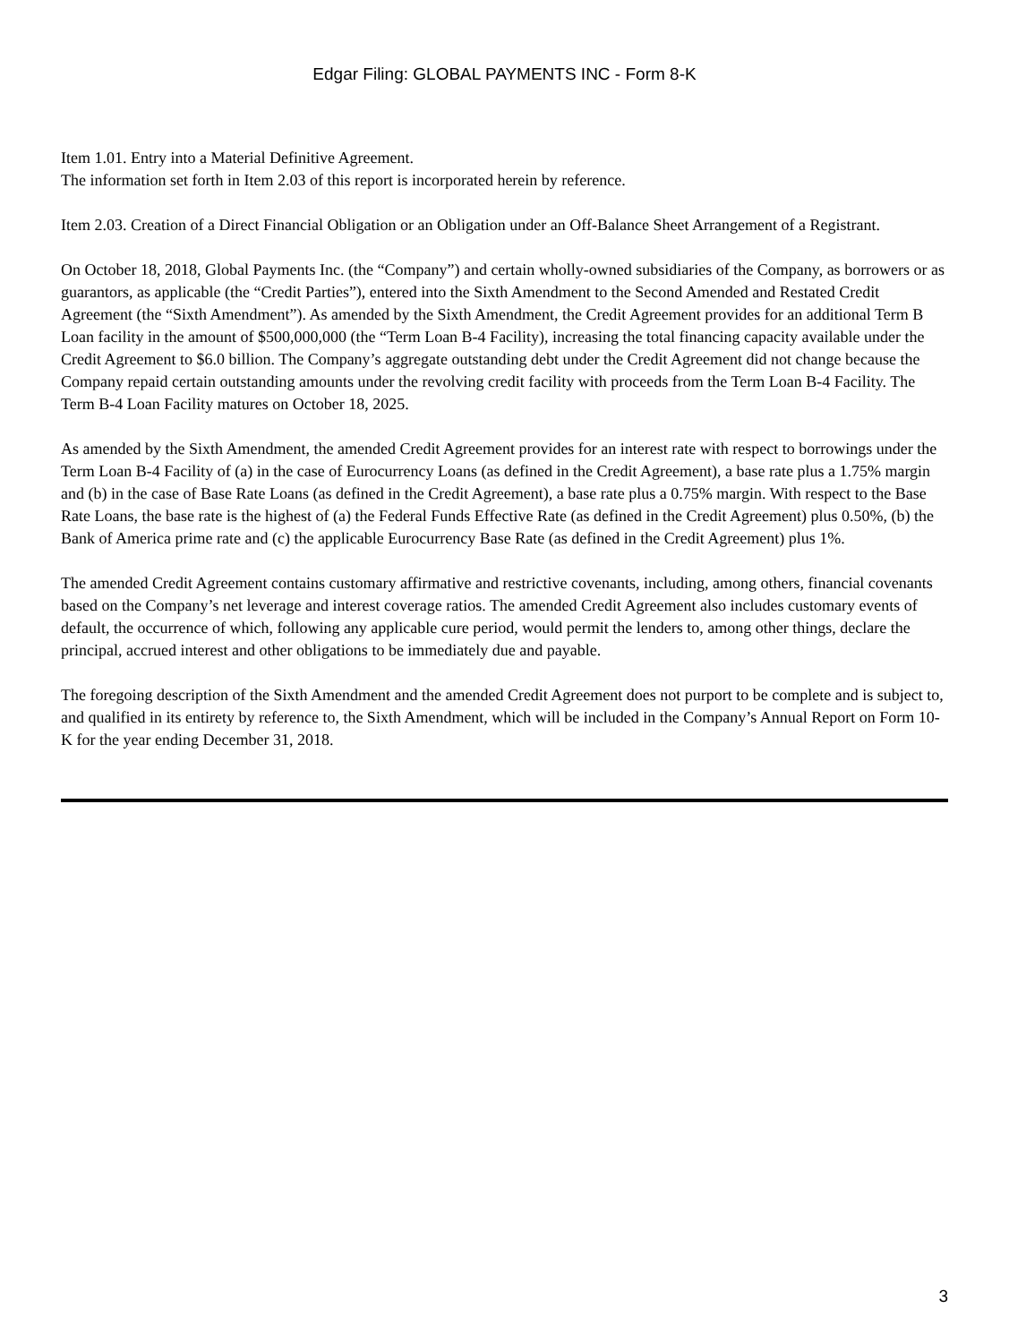Edgar Filing: GLOBAL PAYMENTS INC - Form 8-K
Item 1.01. Entry into a Material Definitive Agreement.
The information set forth in Item 2.03 of this report is incorporated herein by reference.
Item 2.03. Creation of a Direct Financial Obligation or an Obligation under an Off-Balance Sheet Arrangement of a Registrant.
On October 18, 2018, Global Payments Inc. (the “Company”) and certain wholly-owned subsidiaries of the Company, as borrowers or as guarantors, as applicable (the “Credit Parties”), entered into the Sixth Amendment to the Second Amended and Restated Credit Agreement (the “Sixth Amendment”). As amended by the Sixth Amendment, the Credit Agreement provides for an additional Term B Loan facility in the amount of $500,000,000 (the “Term Loan B-4 Facility), increasing the total financing capacity available under the Credit Agreement to $6.0 billion. The Company’s aggregate outstanding debt under the Credit Agreement did not change because the Company repaid certain outstanding amounts under the revolving credit facility with proceeds from the Term Loan B-4 Facility. The Term B-4 Loan Facility matures on October 18, 2025.
As amended by the Sixth Amendment, the amended Credit Agreement provides for an interest rate with respect to borrowings under the Term Loan B-4 Facility of (a) in the case of Eurocurrency Loans (as defined in the Credit Agreement), a base rate plus a 1.75% margin and (b) in the case of Base Rate Loans (as defined in the Credit Agreement), a base rate plus a 0.75% margin. With respect to the Base Rate Loans, the base rate is the highest of (a) the Federal Funds Effective Rate (as defined in the Credit Agreement) plus 0.50%, (b) the Bank of America prime rate and (c) the applicable Eurocurrency Base Rate (as defined in the Credit Agreement) plus 1%.
The amended Credit Agreement contains customary affirmative and restrictive covenants, including, among others, financial covenants based on the Company’s net leverage and interest coverage ratios. The amended Credit Agreement also includes customary events of default, the occurrence of which, following any applicable cure period, would permit the lenders to, among other things, declare the principal, accrued interest and other obligations to be immediately due and payable.
The foregoing description of the Sixth Amendment and the amended Credit Agreement does not purport to be complete and is subject to, and qualified in its entirety by reference to, the Sixth Amendment, which will be included in the Company’s Annual Report on Form 10-K for the year ending December 31, 2018.
3